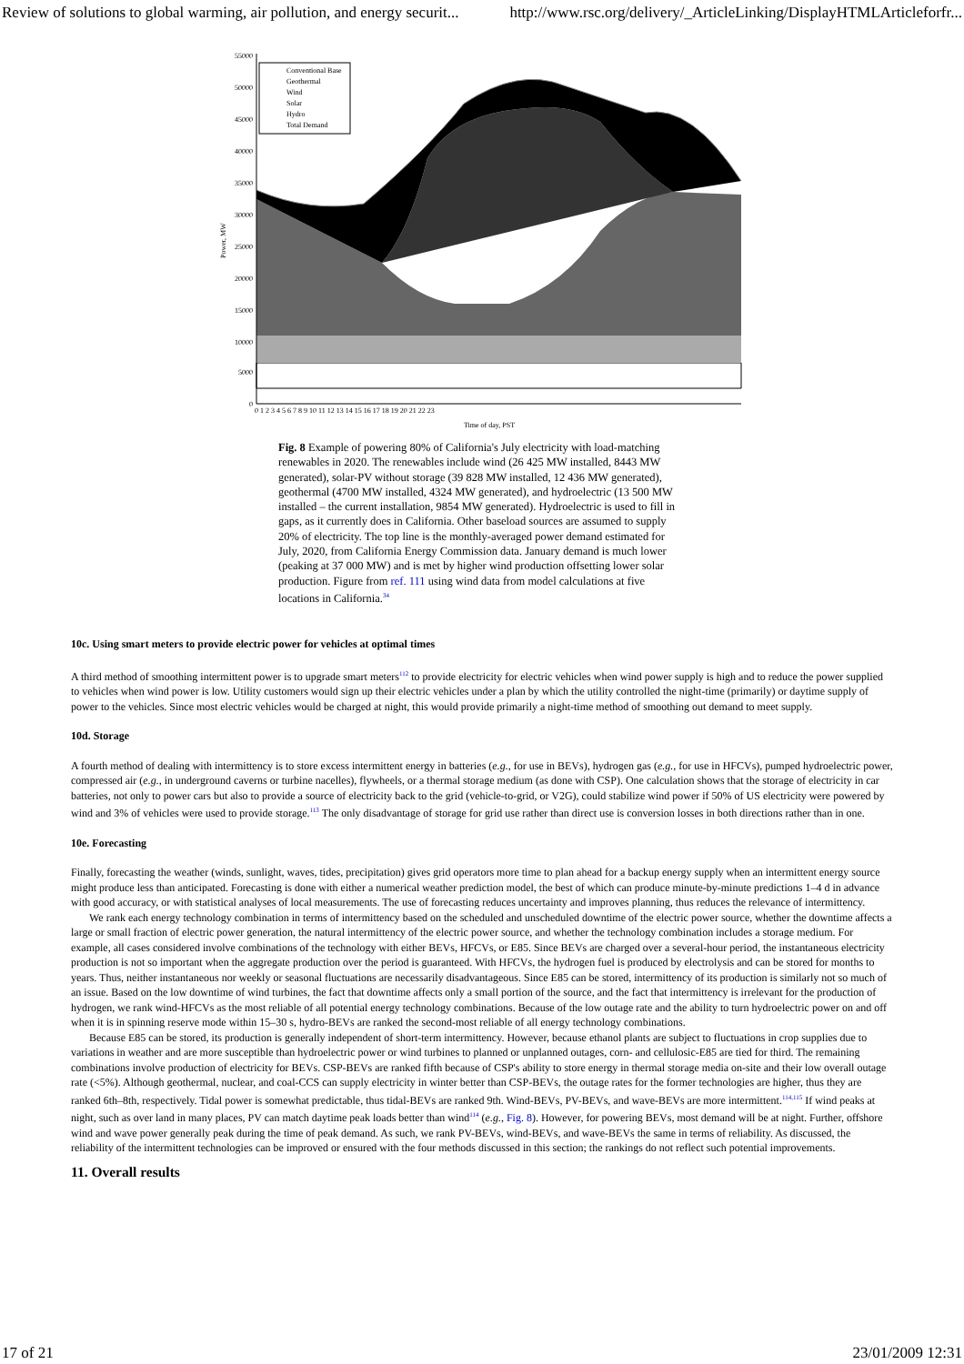Review of solutions to global warming, air pollution, and energy securit... http://www.rsc.org/delivery/_ArticleLinking/DisplayHTMLArticleforfr...
55000
50000
45000
40000
35000
30000
25000
20000
15000
10000
5000
0
Power, MW
Conventional Base
Geothermal
Wind
Solar
Hydro
Total Demand
0 1 2 3 4 5 6 7 8 9 10 11 12 13 14 15 16 17 18 19 20 21 22 23
Time of day, PST
Fig. 8 Example of powering 80% of California's July electricity with load-matching renewables in 2020. The renewables include wind (26 425 MW installed, 8443 MW generated), solar-PV without storage (39 828 MW installed, 12 436 MW generated), geothermal (4700 MW installed, 4324 MW generated), and hydroelectric (13 500 MW installed – the current installation, 9854 MW generated). Hydroelectric is used to fill in gaps, as it currently does in California. Other baseload sources are assumed to supply 20% of electricity. The top line is the monthly-averaged power demand estimated for July, 2020, from California Energy Commission data. January demand is much lower (peaking at 37 000 MW) and is met by higher wind production offsetting lower solar production. Figure from ref. 111 using wind data from model calculations at five locations in California.<sup>34</sup>
10c. Using smart meters to provide electric power for vehicles at optimal times
A third method of smoothing intermittent power is to upgrade smart meters<sup>112</sup> to provide electricity for electric vehicles when wind power supply is high and to reduce the power supplied to vehicles when wind power is low. Utility customers would sign up their electric vehicles under a plan by which the utility controlled the night-time (primarily) or daytime supply of power to the vehicles. Since most electric vehicles would be charged at night, this would provide primarily a night-time method of smoothing out demand to meet supply.
10d. Storage
A fourth method of dealing with intermittency is to store excess intermittent energy in batteries (e.g., for use in BEVs), hydrogen gas (e.g., for use in HFCVs), pumped hydroelectric power, compressed air (e.g., in underground caverns or turbine nacelles), flywheels, or a thermal storage medium (as done with CSP). One calculation shows that the storage of electricity in car batteries, not only to power cars but also to provide a source of electricity back to the grid (vehicle-to-grid, or V2G), could stabilize wind power if 50% of US electricity were powered by wind and 3% of vehicles were used to provide storage.<sup>113</sup> The only disadvantage of storage for grid use rather than direct use is conversion losses in both directions rather than in one.
10e. Forecasting
Finally, forecasting the weather (winds, sunlight, waves, tides, precipitation) gives grid operators more time to plan ahead for a backup energy supply when an intermittent energy source might produce less than anticipated. Forecasting is done with either a numerical weather prediction model, the best of which can produce minute-by-minute predictions 1–4 d in advance with good accuracy, or with statistical analyses of local measurements. The use of forecasting reduces uncertainty and improves planning, thus reduces the relevance of intermittency.
We rank each energy technology combination in terms of intermittency based on the scheduled and unscheduled downtime of the electric power source, whether the downtime affects a large or small fraction of electric power generation, the natural intermittency of the electric power source, and whether the technology combination includes a storage medium. For example, all cases considered involve combinations of the technology with either BEVs, HFCVs, or E85. Since BEVs are charged over a several-hour period, the instantaneous electricity production is not so important when the aggregate production over the period is guaranteed. With HFCVs, the hydrogen fuel is produced by electrolysis and can be stored for months to years. Thus, neither instantaneous nor weekly or seasonal fluctuations are necessarily disadvantageous. Since E85 can be stored, intermittency of its production is similarly not so much of an issue. Based on the low downtime of wind turbines, the fact that downtime affects only a small portion of the source, and the fact that intermittency is irrelevant for the production of hydrogen, we rank wind-HFCVs as the most reliable of all potential energy technology combinations. Because of the low outage rate and the ability to turn hydroelectric power on and off when it is in spinning reserve mode within 15–30 s, hydro-BEVs are ranked the second-most reliable of all energy technology combinations.
Because E85 can be stored, its production is generally independent of short-term intermittency. However, because ethanol plants are subject to fluctuations in crop supplies due to variations in weather and are more susceptible than hydroelectric power or wind turbines to planned or unplanned outages, corn- and cellulosic-E85 are tied for third. The remaining combinations involve production of electricity for BEVs. CSP-BEVs are ranked fifth because of CSP's ability to store energy in thermal storage media on-site and their low overall outage rate (<5%). Although geothermal, nuclear, and coal-CCS can supply electricity in winter better than CSP-BEVs, the outage rates for the former technologies are higher, thus they are ranked 6th–8th, respectively. Tidal power is somewhat predictable, thus tidal-BEVs are ranked 9th. Wind-BEVs, PV-BEVs, and wave-BEVs are more intermittent.<sup>114,115</sup> If wind peaks at night, such as over land in many places, PV can match daytime peak loads better than wind<sup>114</sup> (e.g., Fig. 8). However, for powering BEVs, most demand will be at night. Further, offshore wind and wave power generally peak during the time of peak demand. As such, we rank PV-BEVs, wind-BEVs, and wave-BEVs the same in terms of reliability. As discussed, the reliability of the intermittent technologies can be improved or ensured with the four methods discussed in this section; the rankings do not reflect such potential improvements.
11. Overall results
17 of 21 23/01/2009 12:31